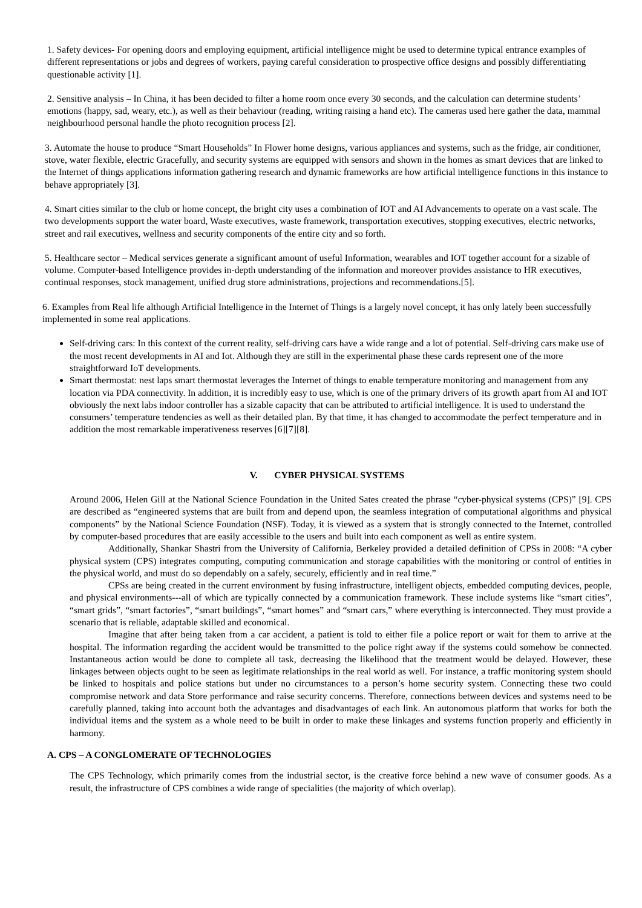1. Safety devices- For opening doors and employing equipment, artificial intelligence might be used to determine typical entrance examples of different representations or jobs and degrees of workers, paying careful consideration to prospective office designs and possibly differentiating questionable activity [1].
2. Sensitive analysis – In China, it has been decided to filter a home room once every 30 seconds, and the calculation can determine students’ emotions (happy, sad, weary, etc.), as well as their behaviour (reading, writing raising a hand etc). The cameras used here gather the data, mammal neighbourhood personal handle the photo recognition process [2].
3. Automate the house to produce “Smart Households” In Flower home designs, various appliances and systems, such as the fridge, air conditioner, stove, water flexible, electric Gracefully, and security systems are equipped with sensors and shown in the homes as smart devices that are linked to the Internet of things applications information gathering research and dynamic frameworks are how artificial intelligence functions in this instance to behave appropriately [3].
4. Smart cities similar to the club or home concept, the bright city uses a combination of IOT and AI Advancements to operate on a vast scale. The two developments support the water board, Waste executives, waste framework, transportation executives, stopping executives, electric networks, street and rail executives, wellness and security components of the entire city and so forth.
5. Healthcare sector – Medical services generate a significant amount of useful Information, wearables and IOT together account for a sizable of volume. Computer-based Intelligence provides in-depth understanding of the information and moreover provides assistance to HR executives, continual responses, stock management, unified drug store administrations, projections and recommendations.[5].
6. Examples from Real life although Artificial Intelligence in the Internet of Things is a largely novel concept, it has only lately been successfully implemented in some real applications.
Self-driving cars: In this context of the current reality, self-driving cars have a wide range and a lot of potential. Self-driving cars make use of the most recent developments in AI and Iot. Although they are still in the experimental phase these cards represent one of the more straightforward IoT developments.
Smart thermostat: nest laps smart thermostat leverages the Internet of things to enable temperature monitoring and management from any location via PDA connectivity. In addition, it is incredibly easy to use, which is one of the primary drivers of its growth apart from AI and IOT obviously the next labs indoor controller has a sizable capacity that can be attributed to artificial intelligence. It is used to understand the consumers’ temperature tendencies as well as their detailed plan. By that time, it has changed to accommodate the perfect temperature and in addition the most remarkable imperativeness reserves [6][7][8].
V. CYBER PHYSICAL SYSTEMS
Around 2006, Helen Gill at the National Science Foundation in the United Sates created the phrase “cyber-physical systems (CPS)” [9]. CPS are described as “engineered systems that are built from and depend upon, the seamless integration of computational algorithms and physical components” by the National Science Foundation (NSF). Today, it is viewed as a system that is strongly connected to the Internet, controlled by computer-based procedures that are easily accessible to the users and built into each component as well as entire system.
Additionally, Shankar Shastri from the University of California, Berkeley provided a detailed definition of CPSs in 2008: “A cyber physical system (CPS) integrates computing, computing communication and storage capabilities with the monitoring or control of entities in the physical world, and must do so dependably on a safely, securely, efficiently and in real time.”
CPSs are being created in the current environment by fusing infrastructure, intelligent objects, embedded computing devices, people, and physical environments---all of which are typically connected by a communication framework. These include systems like “smart cities”, “smart grids”, “smart factories”, “smart buildings”, “smart homes” and “smart cars,” where everything is interconnected. They must provide a scenario that is reliable, adaptable skilled and economical.
Imagine that after being taken from a car accident, a patient is told to either file a police report or wait for them to arrive at the hospital. The information regarding the accident would be transmitted to the police right away if the systems could somehow be connected. Instantaneous action would be done to complete all task, decreasing the likelihood that the treatment would be delayed. However, these linkages between objects ought to be seen as legitimate relationships in the real world as well. For instance, a traffic monitoring system should be linked to hospitals and police stations but under no circumstances to a person’s home security system. Connecting these two could compromise network and data Store performance and raise security concerns. Therefore, connections between devices and systems need to be carefully planned, taking into account both the advantages and disadvantages of each link. An autonomous platform that works for both the individual items and the system as a whole need to be built in order to make these linkages and systems function properly and efficiently in harmony.
A. CPS – A CONGLOMERATE OF TECHNOLOGIES
The CPS Technology, which primarily comes from the industrial sector, is the creative force behind a new wave of consumer goods. As a result, the infrastructure of CPS combines a wide range of specialities (the majority of which overlap).